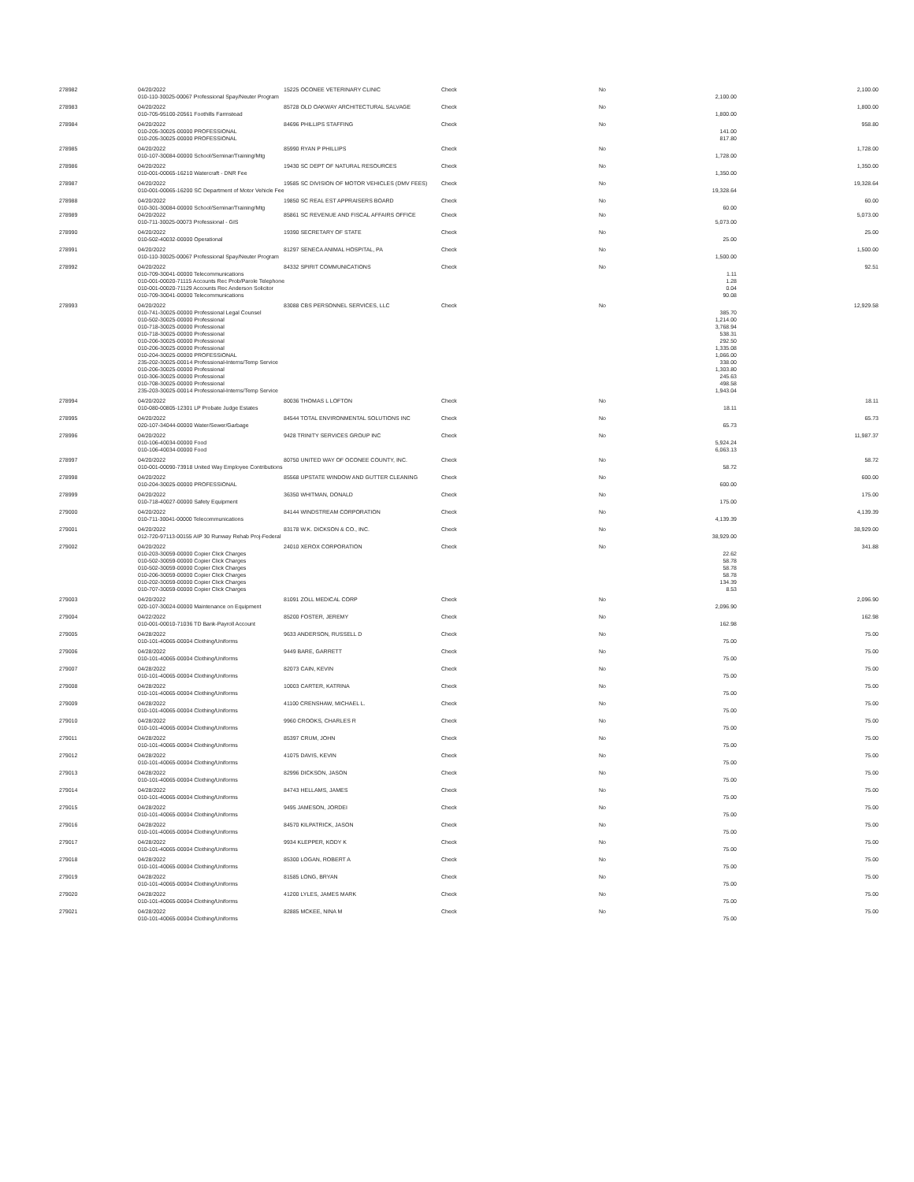| 278982 | 04/20/2022 | 15225 OCONEE VETERINARY CLINIC | Check | No | | 2,100.00 |
| | 010-110-30025-00067 Professional Spay/Neuter Program | | | | 2,100.00 | |
| 278983 | 04/20/2022 | 85728 OLD OAKWAY ARCHITECTURAL SALVAGE | Check | No | | 1,800.00 |
| | 010-705-95100-20561 Foothills Farmstead | | | | 1,800.00 | |
| 278984 | 04/20/2022 | 84696 PHILLIPS STAFFING | Check | No | | 958.80 |
| | 010-205-30025-00000 PROFESSIONAL | | | | 141.00 | |
| | 010-205-30025-00000 PROFESSIONAL | | | | 817.80 | |
| 278985 | 04/20/2022 | 85990 RYAN P PHILLIPS | Check | No | | 1,728.00 |
| | 010-107-30084-00000 School/Seminar/Training/Mtg | | | | 1,728.00 | |
| 278986 | 04/20/2022 | 19430 SC DEPT OF NATURAL RESOURCES | Check | No | | 1,350.00 |
| | 010-001-00065-16210 Watercraft - DNR Fee | | | | 1,350.00 | |
| 278987 | 04/20/2022 | 19585 SC DIVISION OF MOTOR VEHICLES (DMV FEES) | Check | No | | 19,328.64 |
| | 010-001-00065-16200 SC Department of Motor Vehicle Fee | | | | 19,328.64 | |
| 278988 | 04/20/2022 | 19850 SC REAL EST APPRAISERS BOARD | Check | No | | 60.00 |
| | 010-301-30084-00000 School/Seminar/Training/Mtg | | | | 60.00 | |
| 278989 | 04/20/2022 | 85861 SC REVENUE AND FISCAL AFFAIRS OFFICE | Check | No | | 5,073.00 |
| | 010-711-30025-00073 Professional - GIS | | | | 5,073.00 | |
| 278990 | 04/20/2022 | 19390 SECRETARY OF STATE | Check | No | | 25.00 |
| | 010-502-40032-00000 Operational | | | | 25.00 | |
| 278991 | 04/20/2022 | 81297 SENECA ANIMAL HOSPITAL, PA | Check | No | | 1,500.00 |
| | 010-110-30025-00067 Professional Spay/Neuter Program | | | | 1,500.00 | |
| 278992 | 04/20/2022 | 84332 SPIRIT COMMUNICATIONS | Check | No | | 92.51 |
| | 010-709-30041-00000 Telecommunications | | | | 1.11 | |
| | 010-001-00020-71115 Accounts Rec Prob/Parole Telephone | | | | 1.28 | |
| | 010-001-00020-71129 Accounts Rec Anderson Solicitor | | | | 0.04 | |
| | 010-709-30041-00000 Telecommunications | | | | 90.08 | |
| 278993 | 04/20/2022 | 83088 CBS PERSONNEL SERVICES, LLC | Check | No | | 12,929.58 |
| | 010-741-30025-00000 Professional Legal Counsel | | | | 385.70 | |
| | 010-502-30025-00000 Professional | | | | 1,214.00 | |
| | 010-718-30025-00000 Professional | | | | 3,768.94 | |
| | 010-718-30025-00000 Professional | | | | 538.31 | |
| | 010-206-30025-00000 Professional | | | | 292.50 | |
| | 010-206-30025-00000 Professional | | | | 1,335.08 | |
| | 010-204-30025-00000 PROFESSIONAL | | | | 1,066.00 | |
| | 235-202-30025-00014 Professional-Interns/Temp Service | | | | 338.00 | |
| | 010-206-30025-00000 Professional | | | | 1,303.80 | |
| | 010-306-30025-00000 Professional | | | | 245.63 | |
| | 010-708-30025-00000 Professional | | | | 498.58 | |
| | 235-203-30025-00014 Professional-Interns/Temp Service | | | | 1,943.04 | |
| 278994 | 04/20/2022 | 80036 THOMAS L LOFTON | Check | No | | 18.11 |
| | 010-080-00805-12301 LP Probate Judge Estates | | | | 18.11 | |
| 278995 | 04/20/2022 | 84544 TOTAL ENVIRONMENTAL SOLUTIONS INC | Check | No | | 65.73 |
| | 020-107-34044-00000 Water/Sewer/Garbage | | | | 65.73 | |
| 278996 | 04/20/2022 | 9428 TRINITY SERVICES GROUP INC | Check | No | | 11,987.37 |
| | 010-106-40034-00000 Food | | | | 5,924.24 | |
| | 010-106-40034-00000 Food | | | | 6,063.13 | |
| 278997 | 04/20/2022 | 80750 UNITED WAY OF OCONEE COUNTY, INC. | Check | No | | 58.72 |
| | 010-001-00090-73918 United Way Employee Contributions | | | | 58.72 | |
| 278998 | 04/20/2022 | 85568 UPSTATE WINDOW AND GUTTER CLEANING | Check | No | | 600.00 |
| | 010-204-30025-00000 PROFESSIONAL | | | | 600.00 | |
| 278999 | 04/20/2022 | 36350 WHITMAN, DONALD | Check | No | | 175.00 |
| | 010-718-40027-00000 Safety Equipment | | | | 175.00 | |
| 279000 | 04/20/2022 | 84144 WINDSTREAM CORPORATION | Check | No | | 4,139.39 |
| | 010-711-30041-00000 Telecommunications | | | | 4,139.39 | |
| 279001 | 04/20/2022 | 83178 W.K. DICKSON & CO., INC. | Check | No | | 38,929.00 |
| | 012-720-97113-00155 AIP 30 Runway Rehab Proj-Federal | | | | 38,929.00 | |
| 279002 | 04/20/2022 | 24010 XEROX CORPORATION | Check | No | | 341.88 |
| | 010-203-30059-00000 Copier Click Charges | | | | 22.62 | |
| | 010-502-30059-00000 Copier Click Charges | | | | 58.78 | |
| | 010-502-30059-00000 Copier Click Charges | | | | 58.78 | |
| | 010-206-30059-00000 Copier Click Charges | | | | 58.78 | |
| | 010-202-30059-00000 Copier Click Charges | | | | 134.39 | |
| | 010-707-30059-00000 Copier Click Charges | | | | 8.53 | |
| 279003 | 04/20/2022 | 81091 ZOLL MEDICAL CORP | Check | No | | 2,096.90 |
| | 020-107-30024-00000 Maintenance on Equipment | | | | 2,096.90 | |
| 279004 | 04/22/2022 | 85200 FOSTER, JEREMY | Check | No | | 162.98 |
| | 010-001-00010-71036 TD Bank-Payroll Account | | | | 162.98 | |
| 279005 | 04/28/2022 | 9633 ANDERSON, RUSSELL D | Check | No | | 75.00 |
| | 010-101-40065-00004 Clothing/Uniforms | | | | 75.00 | |
| 279006 | 04/28/2022 | 9449 BARE, GARRETT | Check | No | | 75.00 |
| | 010-101-40065-00004 Clothing/Uniforms | | | | 75.00 | |
| 279007 | 04/28/2022 | 82073 CAIN, KEVIN | Check | No | | 75.00 |
| | 010-101-40065-00004 Clothing/Uniforms | | | | 75.00 | |
| 279008 | 04/28/2022 | 10003 CARTER, KATRINA | Check | No | | 75.00 |
| | 010-101-40065-00004 Clothing/Uniforms | | | | 75.00 | |
| 279009 | 04/28/2022 | 41100 CRENSHAW, MICHAEL L. | Check | No | | 75.00 |
| | 010-101-40065-00004 Clothing/Uniforms | | | | 75.00 | |
| 279010 | 04/28/2022 | 9960 CROOKS, CHARLES R | Check | No | | 75.00 |
| | 010-101-40065-00004 Clothing/Uniforms | | | | 75.00 | |
| 279011 | 04/28/2022 | 85397 CRUM, JOHN | Check | No | | 75.00 |
| | 010-101-40065-00004 Clothing/Uniforms | | | | 75.00 | |
| 279012 | 04/28/2022 | 41075 DAVIS, KEVIN | Check | No | | 75.00 |
| | 010-101-40065-00004 Clothing/Uniforms | | | | 75.00 | |
| 279013 | 04/28/2022 | 82996 DICKSON, JASON | Check | No | | 75.00 |
| | 010-101-40065-00004 Clothing/Uniforms | | | | 75.00 | |
| 279014 | 04/28/2022 | 84743 HELLAMS, JAMES | Check | No | | 75.00 |
| | 010-101-40065-00004 Clothing/Uniforms | | | | 75.00 | |
| 279015 | 04/28/2022 | 9495 JAMESON, JORDEI | Check | No | | 75.00 |
| | 010-101-40065-00004 Clothing/Uniforms | | | | 75.00 | |
| 279016 | 04/28/2022 | 84570 KILPATRICK, JASON | Check | No | | 75.00 |
| | 010-101-40065-00004 Clothing/Uniforms | | | | 75.00 | |
| 279017 | 04/28/2022 | 9934 KLEPPER, KODY K | Check | No | | 75.00 |
| | 010-101-40065-00004 Clothing/Uniforms | | | | 75.00 | |
| 279018 | 04/28/2022 | 85300 LOGAN, ROBERT A | Check | No | | 75.00 |
| | 010-101-40065-00004 Clothing/Uniforms | | | | 75.00 | |
| 279019 | 04/28/2022 | 81585 LONG, BRYAN | Check | No | | 75.00 |
| | 010-101-40065-00004 Clothing/Uniforms | | | | 75.00 | |
| 279020 | 04/28/2022 | 41200 LYLES, JAMES MARK | Check | No | | 75.00 |
| | 010-101-40065-00004 Clothing/Uniforms | | | | 75.00 | |
| 279021 | 04/28/2022 | 82885 MCKEE, NINA M | Check | No | | 75.00 |
| | 010-101-40065-00004 Clothing/Uniforms | | | | 75.00 | |